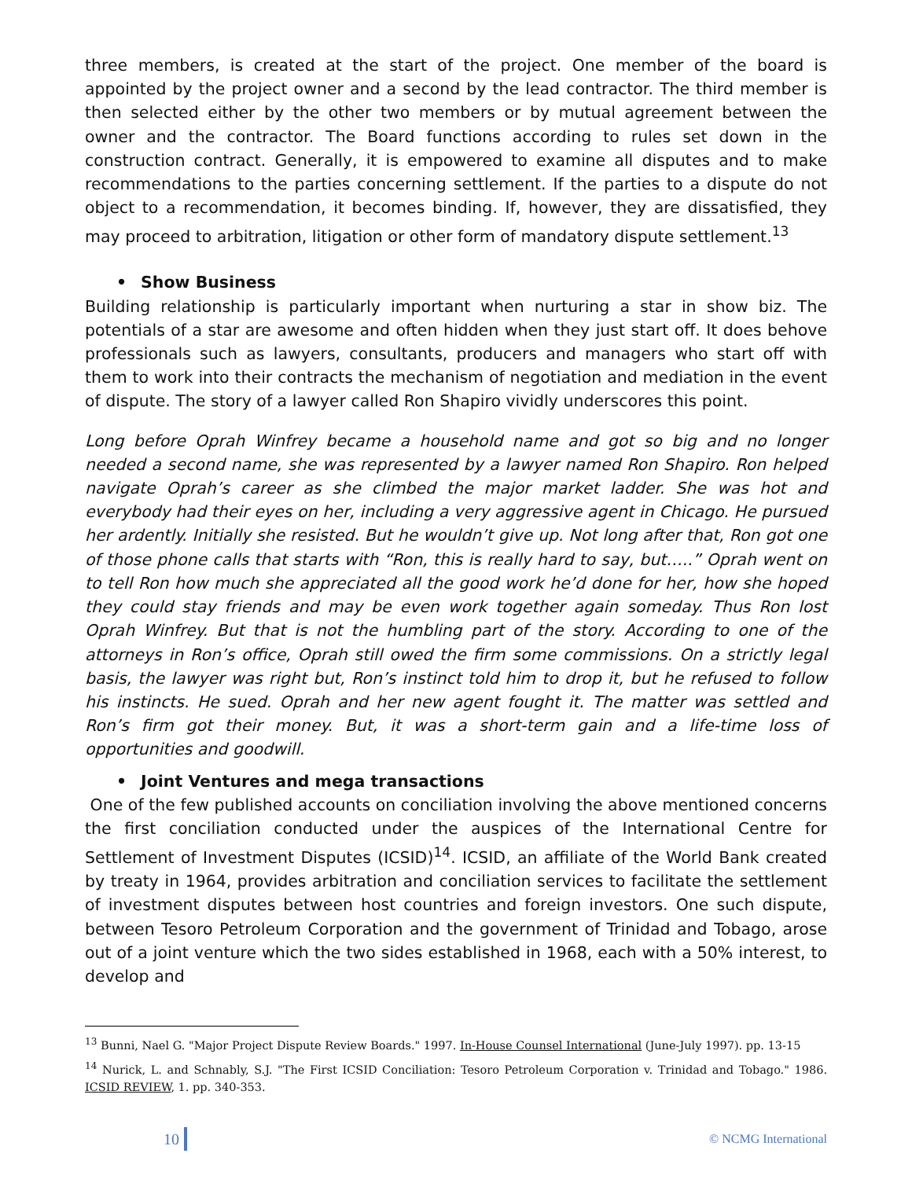three members, is created at the start of the project. One member of the board is appointed by the project owner and a second by the lead contractor. The third member is then selected either by the other two members or by mutual agreement between the owner and the contractor. The Board functions according to rules set down in the construction contract. Generally, it is empowered to examine all disputes and to make recommendations to the parties concerning settlement. If the parties to a dispute do not object to a recommendation, it becomes binding. If, however, they are dissatisfied, they may proceed to arbitration, litigation or other form of mandatory dispute settlement.<sup>13</sup>
• Show Business
Building relationship is particularly important when nurturing a star in show biz. The potentials of a star are awesome and often hidden when they just start off. It does behove professionals such as lawyers, consultants, producers and managers who start off with them to work into their contracts the mechanism of negotiation and mediation in the event of dispute. The story of a lawyer called Ron Shapiro vividly underscores this point.
Long before Oprah Winfrey became a household name and got so big and no longer needed a second name, she was represented by a lawyer named Ron Shapiro. Ron helped navigate Oprah’s career as she climbed the major market ladder. She was hot and everybody had their eyes on her, including a very aggressive agent in Chicago. He pursued her ardently. Initially she resisted. But he wouldn’t give up. Not long after that, Ron got one of those phone calls that starts with “Ron, this is really hard to say, but…..” Oprah went on to tell Ron how much she appreciated all the good work he’d done for her, how she hoped they could stay friends and may be even work together again someday. Thus Ron lost Oprah Winfrey. But that is not the humbling part of the story. According to one of the attorneys in Ron’s office, Oprah still owed the firm some commissions. On a strictly legal basis, the lawyer was right but, Ron’s instinct told him to drop it, but he refused to follow his instincts. He sued. Oprah and her new agent fought it. The matter was settled and Ron’s firm got their money. But, it was a short-term gain and a life-time loss of opportunities and goodwill.
• Joint Ventures and mega transactions
One of the few published accounts on conciliation involving the above mentioned concerns the first conciliation conducted under the auspices of the International Centre for Settlement of Investment Disputes (ICSID)<sup>14</sup>. ICSID, an affiliate of the World Bank created by treaty in 1964, provides arbitration and conciliation services to facilitate the settlement of investment disputes between host countries and foreign investors. One such dispute, between Tesoro Petroleum Corporation and the government of Trinidad and Tobago, arose out of a joint venture which the two sides established in 1968, each with a 50% interest, to develop and
<sup>13</sup> Bunni, Nael G. "Major Project Dispute Review Boards." 1997. In-House Counsel International (June-July 1997). pp. 13-15
<sup>14</sup> Nurick, L. and Schnably, S.J. "The First ICSID Conciliation: Tesoro Petroleum Corporation v. Trinidad and Tobago." 1986. ICSID REVIEW, 1. pp. 340-353.
10 © NCMG International